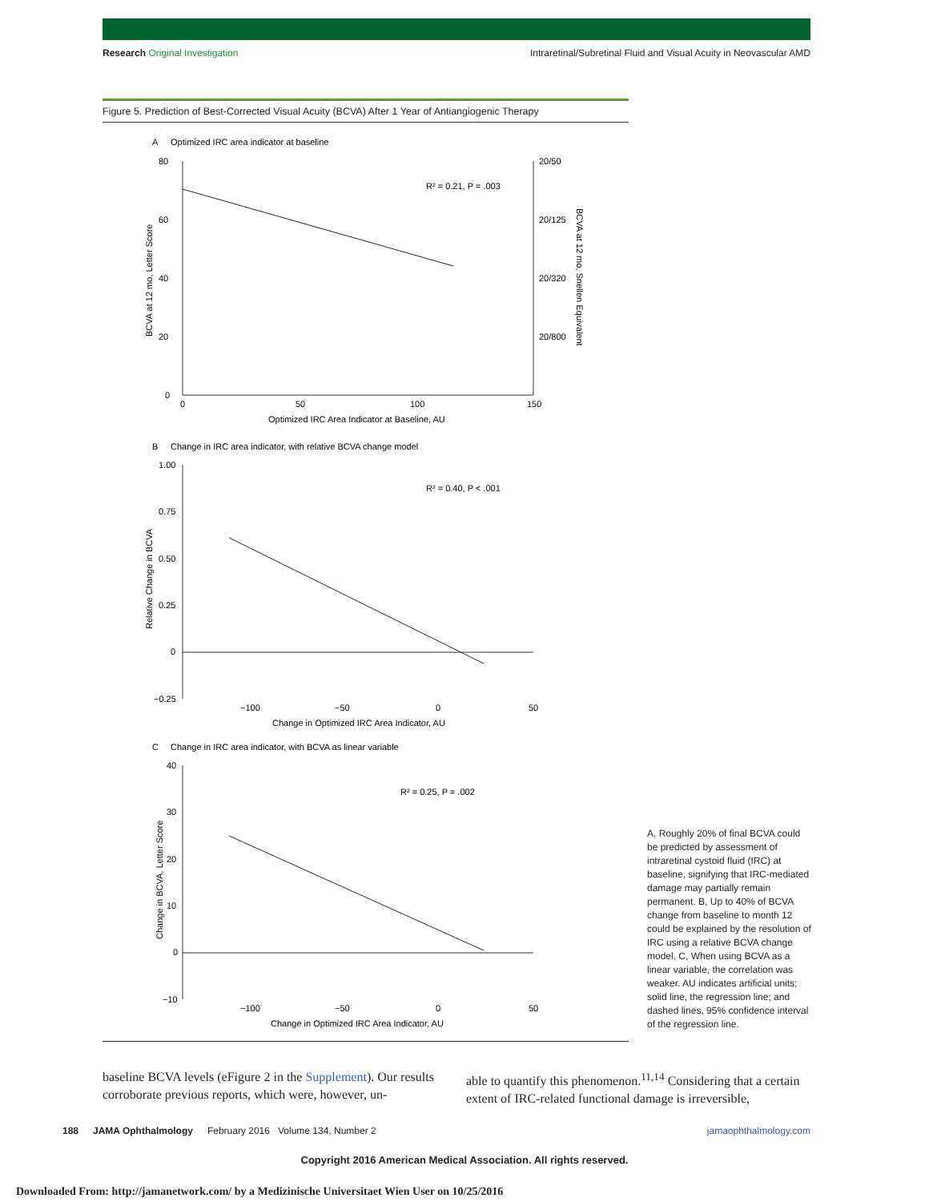Research Original Investigation Intraretinal/Subretinal Fluid and Visual Acuity in Neovascular AMD
Figure 5. Prediction of Best-Corrected Visual Acuity (BCVA) After 1 Year of Antiangiogenic Therapy
A
Optimized IRC area indicator at baseline
80
60
40
20
0
20/50
20/125
20/320
20/800
0
50
100
150
Optimized IRC Area Indicator at Baseline, AU
R² = 0.21, P = .003
BCVA at 12 mo, Letter Score
BCVA at 12 mo, Snellen Equivalent
B
Change in IRC area indicator, with relative BCVA change model
1.00
0.75
0.50
0.25
0
−0.25
−100
−50
0
50
Change in Optimized IRC Area Indicator, AU
R² = 0.40, P < .001
Relative Change in BCVA
C
Change in IRC area indicator, with BCVA as linear variable
40
30
20
10
0
−10
−100
−50
0
50
Change in Optimized IRC Area Indicator, AU
R² = 0.25, P = .002
Change in BCVA, Letter Score
A, Roughly 20% of final BCVA could be predicted by assessment of intraretinal cystoid fluid (IRC) at baseline, signifying that IRC-mediated damage may partially remain permanent. B, Up to 40% of BCVA change from baseline to month 12 could be explained by the resolution of IRC using a relative BCVA change model. C, When using BCVA as a linear variable, the correlation was weaker. AU indicates artificial units; solid line, the regression line; and dashed lines, 95% confidence interval of the regression line.
baseline BCVA levels (eFigure 2 in the Supplement). Our results corroborate previous reports, which were, however, un-
able to quantify this phenomenon.<sup>11,14</sup> Considering that a certain extent of IRC-related functional damage is irreversible,
188 JAMA Ophthalmology February 2016 Volume 134, Number 2 jamaophthalmology.com
Copyright 2016 American Medical Association. All rights reserved.
Downloaded From: http://jamanetwork.com/ by a Medizinische Universitaet Wien User on 10/25/2016